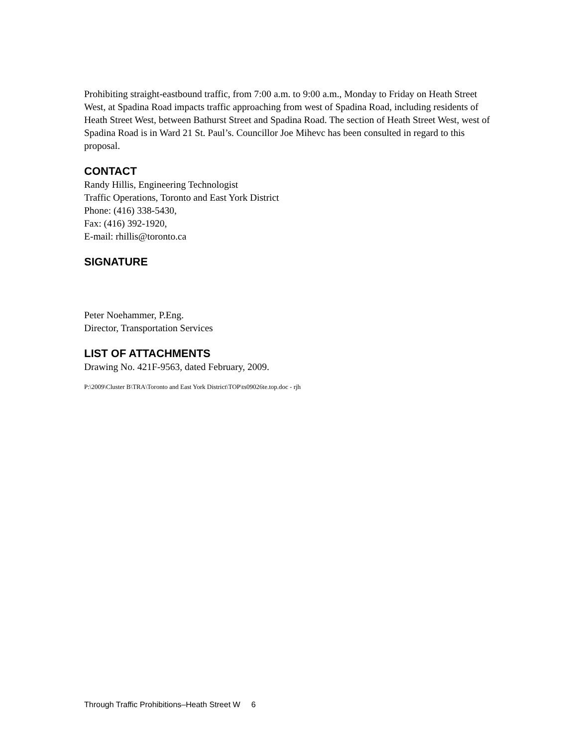Prohibiting straight-eastbound traffic, from 7:00 a.m. to 9:00 a.m., Monday to Friday on Heath Street West, at Spadina Road impacts traffic approaching from west of Spadina Road, including residents of Heath Street West, between Bathurst Street and Spadina Road. The section of Heath Street West, west of Spadina Road is in Ward 21 St. Paul’s. Councillor Joe Mihevc has been consulted in regard to this proposal.
CONTACT
Randy Hillis, Engineering Technologist
Traffic Operations, Toronto and East York District
Phone: (416) 338-5430,
Fax: (416) 392-1920,
E-mail: rhillis@toronto.ca
SIGNATURE
Peter Noehammer, P.Eng.
Director, Transportation Services
LIST OF ATTACHMENTS
Drawing No. 421F-9563, dated February, 2009.
P:\2009\Cluster B\TRA\Toronto and East York District\TOP\ts09026te.top.doc - rjh
Through Traffic Prohibitions–Heath Street W 6